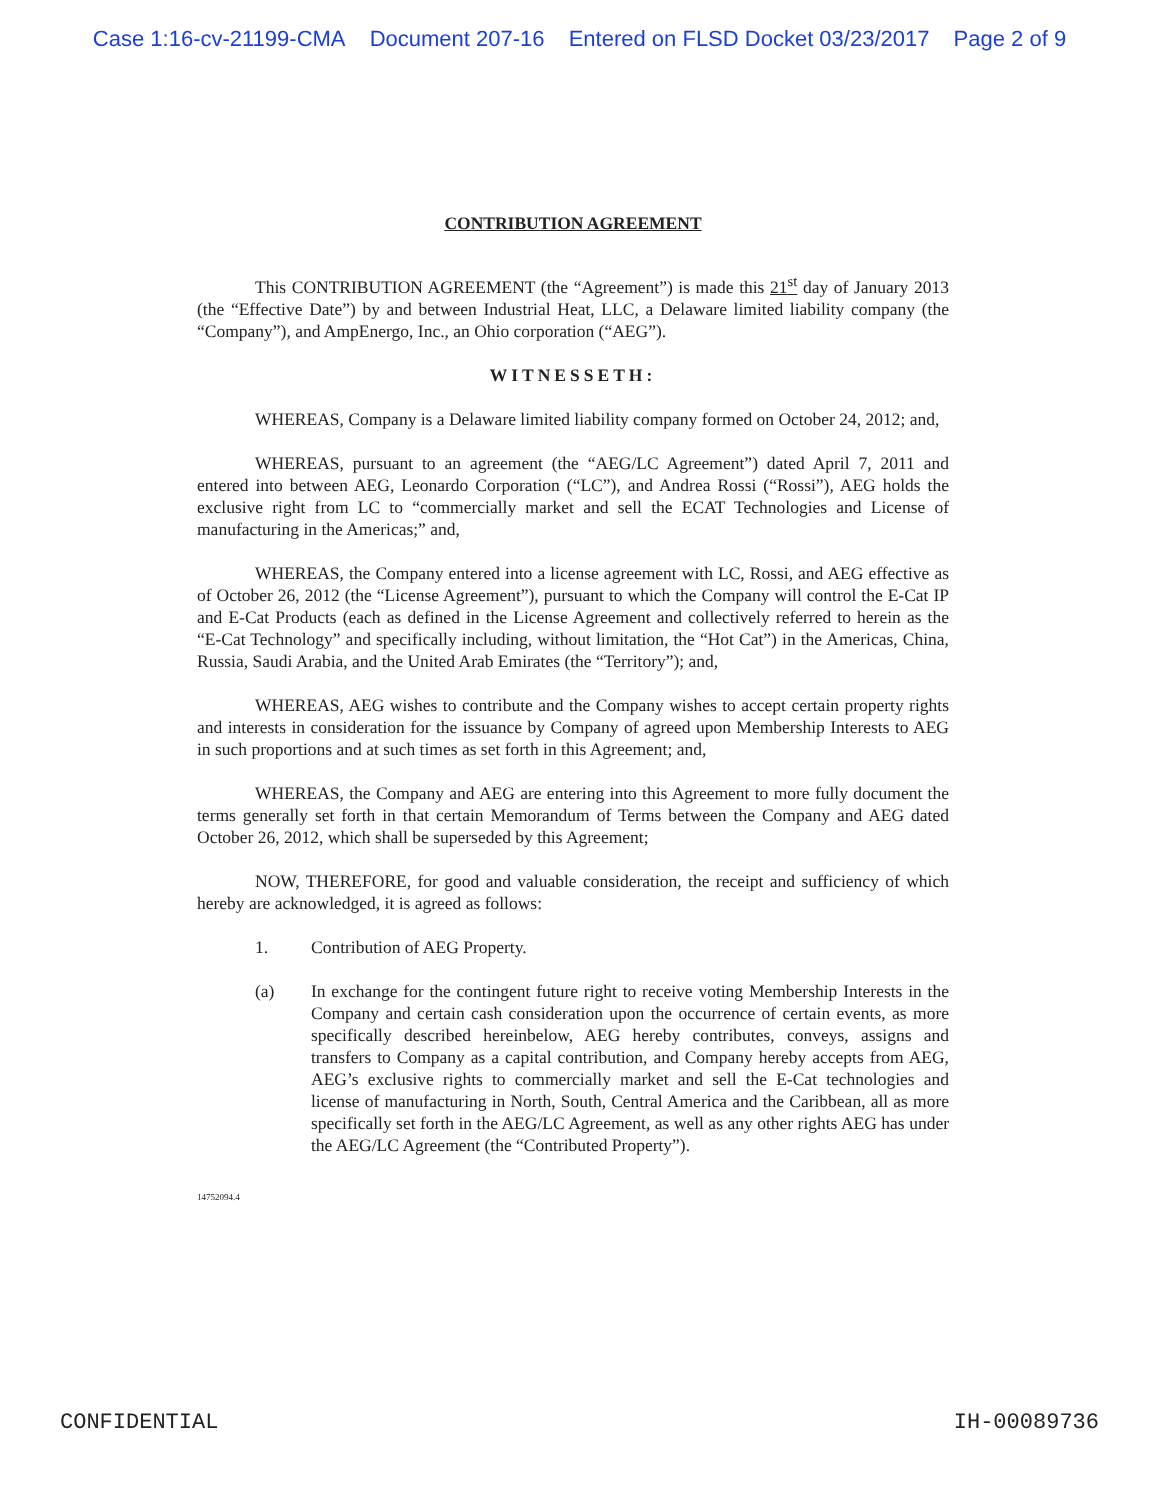Case 1:16-cv-21199-CMA Document 207-16 Entered on FLSD Docket 03/23/2017 Page 2 of 9
CONTRIBUTION AGREEMENT
This CONTRIBUTION AGREEMENT (the “Agreement”) is made this 21<sup>st</sup> day of January 2013 (the “Effective Date”) by and between Industrial Heat, LLC, a Delaware limited liability company (the “Company”), and AmpEnergo, Inc., an Ohio corporation (“AEG”).
WITNESSETH:
WHEREAS, Company is a Delaware limited liability company formed on October 24, 2012; and,
WHEREAS, pursuant to an agreement (the “AEG/LC Agreement”) dated April 7, 2011 and entered into between AEG, Leonardo Corporation (“LC”), and Andrea Rossi (“Rossi”), AEG holds the exclusive right from LC to “commercially market and sell the ECAT Technologies and License of manufacturing in the Americas;” and,
WHEREAS, the Company entered into a license agreement with LC, Rossi, and AEG effective as of October 26, 2012 (the “License Agreement”), pursuant to which the Company will control the E-Cat IP and E-Cat Products (each as defined in the License Agreement and collectively referred to herein as the “E-Cat Technology” and specifically including, without limitation, the “Hot Cat”) in the Americas, China, Russia, Saudi Arabia, and the United Arab Emirates (the “Territory”); and,
WHEREAS, AEG wishes to contribute and the Company wishes to accept certain property rights and interests in consideration for the issuance by Company of agreed upon Membership Interests to AEG in such proportions and at such times as set forth in this Agreement; and,
WHEREAS, the Company and AEG are entering into this Agreement to more fully document the terms generally set forth in that certain Memorandum of Terms between the Company and AEG dated October 26, 2012, which shall be superseded by this Agreement;
NOW, THEREFORE, for good and valuable consideration, the receipt and sufficiency of which hereby are acknowledged, it is agreed as follows:
1. Contribution of AEG Property.
(a) In exchange for the contingent future right to receive voting Membership Interests in the Company and certain cash consideration upon the occurrence of certain events, as more specifically described hereinbelow, AEG hereby contributes, conveys, assigns and transfers to Company as a capital contribution, and Company hereby accepts from AEG, AEG’s exclusive rights to commercially market and sell the E-Cat technologies and license of manufacturing in North, South, Central America and the Caribbean, all as more specifically set forth in the AEG/LC Agreement, as well as any other rights AEG has under the AEG/LC Agreement (the “Contributed Property”).
14752094.4
CONFIDENTIAL IH-00089736